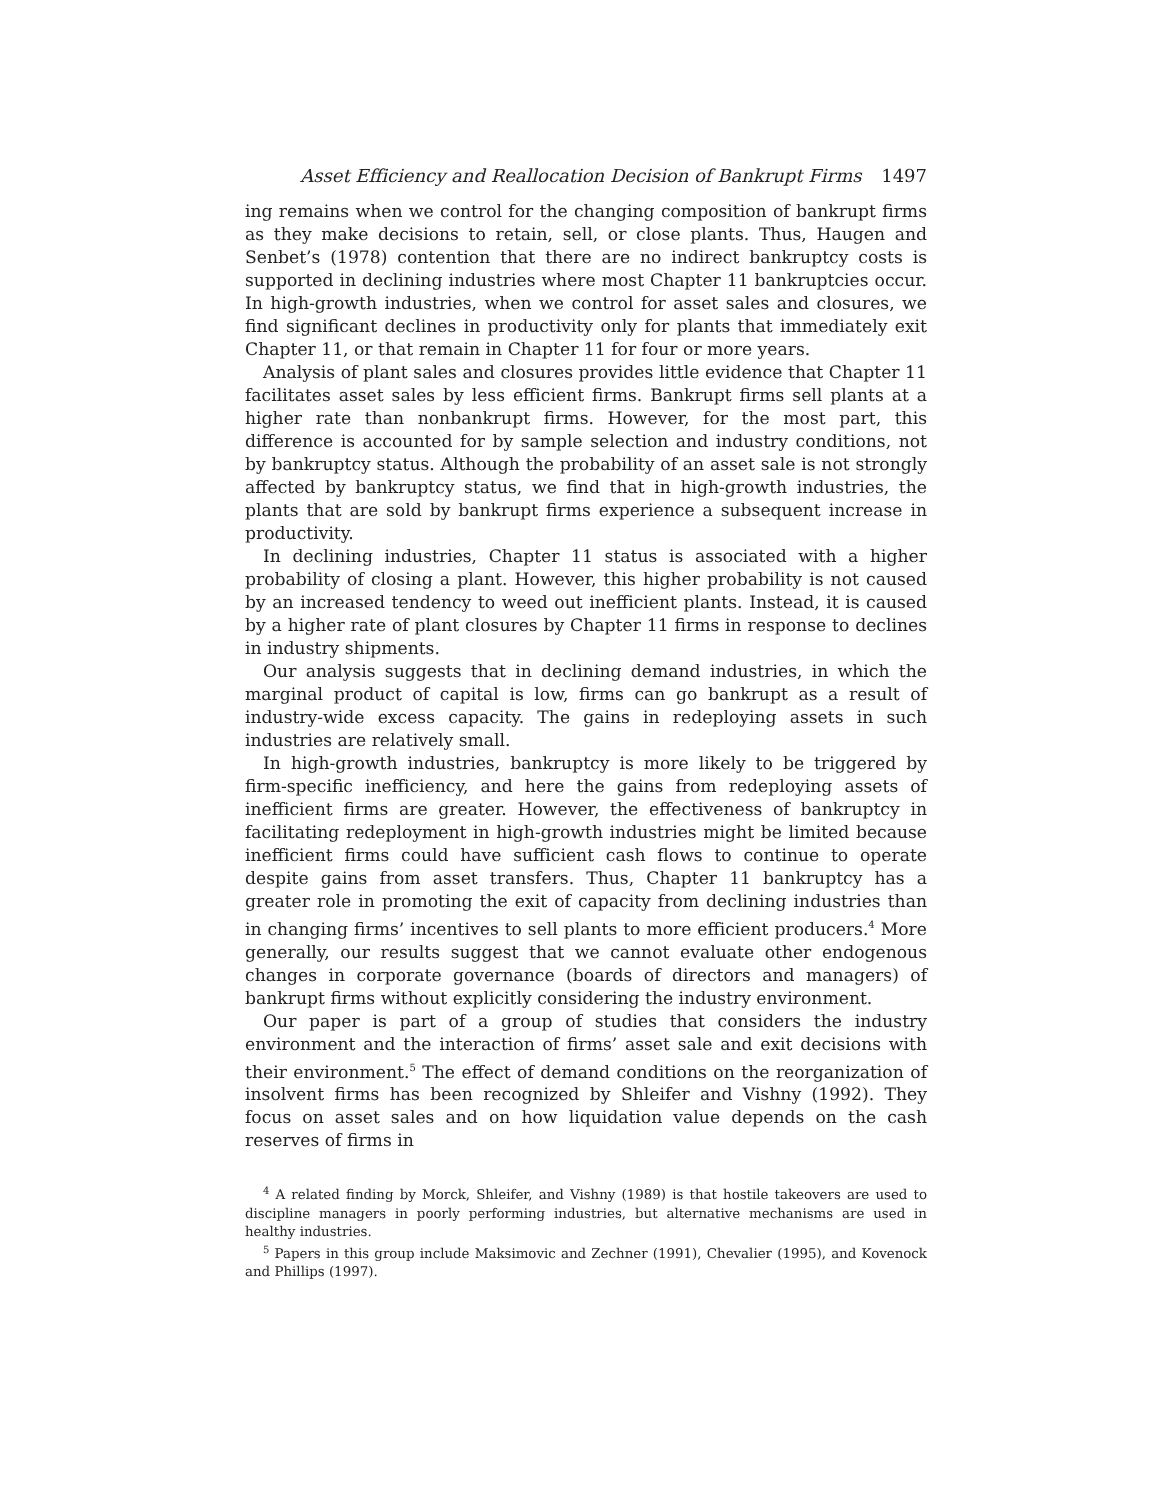Asset Efficiency and Reallocation Decision of Bankrupt Firms 1497
ing remains when we control for the changing composition of bankrupt firms as they make decisions to retain, sell, or close plants. Thus, Haugen and Senbet’s (1978) contention that there are no indirect bankruptcy costs is supported in declining industries where most Chapter 11 bankruptcies occur. In high-growth industries, when we control for asset sales and closures, we find significant declines in productivity only for plants that immediately exit Chapter 11, or that remain in Chapter 11 for four or more years.
Analysis of plant sales and closures provides little evidence that Chapter 11 facilitates asset sales by less efficient firms. Bankrupt firms sell plants at a higher rate than nonbankrupt firms. However, for the most part, this difference is accounted for by sample selection and industry conditions, not by bankruptcy status. Although the probability of an asset sale is not strongly affected by bankruptcy status, we find that in high-growth industries, the plants that are sold by bankrupt firms experience a subsequent increase in productivity.
In declining industries, Chapter 11 status is associated with a higher probability of closing a plant. However, this higher probability is not caused by an increased tendency to weed out inefficient plants. Instead, it is caused by a higher rate of plant closures by Chapter 11 firms in response to declines in industry shipments.
Our analysis suggests that in declining demand industries, in which the marginal product of capital is low, firms can go bankrupt as a result of industry-wide excess capacity. The gains in redeploying assets in such industries are relatively small.
In high-growth industries, bankruptcy is more likely to be triggered by firm-specific inefficiency, and here the gains from redeploying assets of inefficient firms are greater. However, the effectiveness of bankruptcy in facilitating redeployment in high-growth industries might be limited because inefficient firms could have sufficient cash flows to continue to operate despite gains from asset transfers. Thus, Chapter 11 bankruptcy has a greater role in promoting the exit of capacity from declining industries than in changing firms’ incentives to sell plants to more efficient producers.<sup>4</sup> More generally, our results suggest that we cannot evaluate other endogenous changes in corporate governance (boards of directors and managers) of bankrupt firms without explicitly considering the industry environment.
Our paper is part of a group of studies that considers the industry environment and the interaction of firms’ asset sale and exit decisions with their environment.<sup>5</sup> The effect of demand conditions on the reorganization of insolvent firms has been recognized by Shleifer and Vishny (1992). They focus on asset sales and on how liquidation value depends on the cash reserves of firms in
<sup>4</sup> A related finding by Morck, Shleifer, and Vishny (1989) is that hostile takeovers are used to discipline managers in poorly performing industries, but alternative mechanisms are used in healthy industries.
<sup>5</sup> Papers in this group include Maksimovic and Zechner (1991), Chevalier (1995), and Kovenock and Phillips (1997).